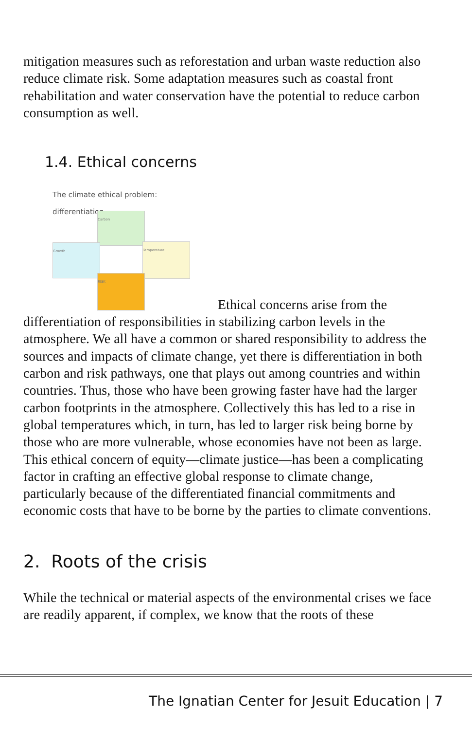mitigation measures such as reforestation and urban waste reduction also reduce climate risk. Some adaptation measures such as coastal front rehabilitation and water conservation have the potential to reduce carbon consumption as well.
1.4. Ethical concerns
The climate ethical problem:
differentiation Carbon Growth Temperature RISK Ethical concerns arise from the differentiation of responsibilities in stabilizing carbon levels in the atmosphere. We all have a common or shared responsibility to address the sources and impacts of climate change, yet there is differentiation in both carbon and risk pathways, one that plays out among countries and within countries. Thus, those who have been growing faster have had the larger carbon footprints in the atmosphere. Collectively this has led to a rise in global temperatures which, in turn, has led to larger risk being borne by those who are more vulnerable, whose economies have not been as large. This ethical concern of equity—climate justice—has been a complicating factor in crafting an effective global response to climate change, particularly because of the differentiated financial commitments and economic costs that have to be borne by the parties to climate conventions.
2. Roots of the crisis
While the technical or material aspects of the environmental crises we face are readily apparent, if complex, we know that the roots of these
The Ignatian Center for Jesuit Education | 7